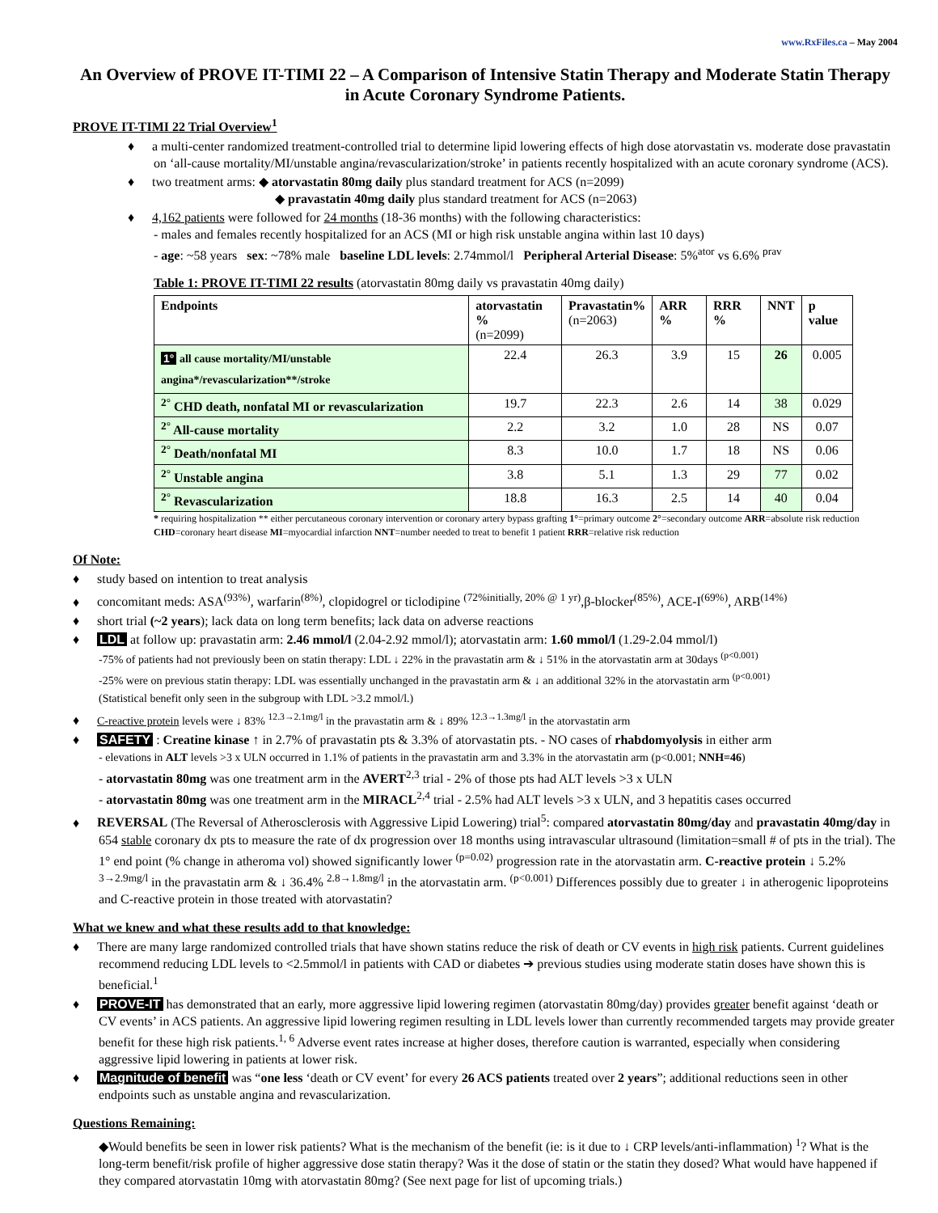www.RxFiles.ca – May 2004
An Overview of PROVE IT-TIMI 22 – A Comparison of Intensive Statin Therapy and Moderate Statin Therapy in Acute Coronary Syndrome Patients.
PROVE IT-TIMI 22 Trial Overview<sup>1</sup>
♦ a multi-center randomized treatment-controlled trial to determine lipid lowering effects of high dose atorvastatin vs. moderate dose pravastatin on ‘all-cause mortality/MI/unstable angina/revascularization/stroke’ in patients recently hospitalized with an acute coronary syndrome (ACS).
♦ two treatment arms: ◆ atorvastatin 80mg daily plus standard treatment for ACS (n=2099)
◆ pravastatin 40mg daily plus standard treatment for ACS (n=2063)
♦ 4,162 patients were followed for 24 months (18-36 months) with the following characteristics:
- males and females recently hospitalized for an ACS (MI or high risk unstable angina within last 10 days)
- age: ~58 years sex: ~78% male baseline LDL levels: 2.74mmol/l Peripheral Arterial Disease: 5%<sup>ator</sup> vs 6.6% <sup>prav</sup>
Table 1: PROVE IT-TIMI 22 results (atorvastatin 80mg daily vs pravastatin 40mg daily)
| Endpoints | atorvastatin % (n=2099) | Pravastatin% (n=2063) | ARR % | RRR % | NNT | p value |
| --- | --- | --- | --- | --- | --- | --- |
| 1° all cause mortality/MI/unstable angina*/revascularization**/stroke | 22.4 | 26.3 | 3.9 | 15 | 26 | 0.005 |
| <sup>2°</sup> CHD death, nonfatal MI or revascularization | 19.7 | 22.3 | 2.6 | 14 | 38 | 0.029 |
| <sup>2°</sup> All-cause mortality | 2.2 | 3.2 | 1.0 | 28 | NS | 0.07 |
| <sup>2°</sup> Death/nonfatal MI | 8.3 | 10.0 | 1.7 | 18 | NS | 0.06 |
| <sup>2°</sup> Unstable angina | 3.8 | 5.1 | 1.3 | 29 | 77 | 0.02 |
| <sup>2°</sup> Revascularization | 18.8 | 16.3 | 2.5 | 14 | 40 | 0.04 |
* requiring hospitalization ** either percutaneous coronary intervention or coronary artery bypass grafting 1°=primary outcome 2°=secondary outcome ARR=absolute risk reduction CHD=coronary heart disease MI=myocardial infarction NNT=number needed to treat to benefit 1 patient RRR=relative risk reduction
Of Note:
♦ study based on intention to treat analysis
♦ concomitant meds: ASA<sup>(93%)</sup>, warfarin<sup>(8%)</sup>, clopidogrel or ticlodipine <sup>(72%initially, 20% @ 1 yr)</sup>,β-blocker<sup>(85%)</sup>, ACE-I<sup>(69%)</sup>, ARB<sup>(14%)</sup>
♦ short trial (~2 years); lack data on long term benefits; lack data on adverse reactions
♦ LDL at follow up: pravastatin arm: 2.46 mmol/l (2.04-2.92 mmol/l); atorvastatin arm: 1.60 mmol/l (1.29-2.04 mmol/l)
-75% of patients had not previously been on statin therapy: LDL ↓ 22% in the pravastatin arm & ↓ 51% in the atorvastatin arm at 30days <sup>(p<0.001)</sup>
-25% were on previous statin therapy: LDL was essentially unchanged in the pravastatin arm & ↓ an additional 32% in the atorvastatin arm <sup>(p<0.001)</sup>
(Statistical benefit only seen in the subgroup with LDL >3.2 mmol/l.)
♦ C-reactive protein levels were ↓ 83% <sup>12.3→2.1mg/l</sup> in the pravastatin arm & ↓ 89% <sup>12.3→1.3mg/l</sup> in the atorvastatin arm
♦ SAFETY : Creatine kinase ↑ in 2.7% of pravastatin pts & 3.3% of atorvastatin pts. - NO cases of rhabdomyolysis in either arm
- elevations in ALT levels >3 x ULN occurred in 1.1% of patients in the pravastatin arm and 3.3% in the atorvastatin arm (p<0.001; NNH=46)
- atorvastatin 80mg was one treatment arm in the AVERT<sup>2,3</sup> trial - 2% of those pts had ALT levels >3 x ULN
- atorvastatin 80mg was one treatment arm in the MIRACL<sup>2,4</sup> trial - 2.5% had ALT levels >3 x ULN, and 3 hepatitis cases occurred
♦ REVERSAL (The Reversal of Atherosclerosis with Aggressive Lipid Lowering) trial<sup>5</sup>: compared atorvastatin 80mg/day and pravastatin 40mg/day in 654 stable coronary dx pts to measure the rate of dx progression over 18 months using intravascular ultrasound (limitation=small # of pts in the trial). The 1° end point (% change in atheroma vol) showed significantly lower <sup>(p=0.02)</sup> progression rate in the atorvastatin arm. C-reactive protein ↓ 5.2% <sup>3→2.9mg/l</sup> in the pravastatin arm & ↓ 36.4% <sup>2.8→1.8mg/l</sup> in the atorvastatin arm. <sup>(p<0.001)</sup> Differences possibly due to greater ↓ in atherogenic lipoproteins and C-reactive protein in those treated with atorvastatin?
What we knew and what these results add to that knowledge:
♦ There are many large randomized controlled trials that have shown statins reduce the risk of death or CV events in high risk patients. Current guidelines recommend reducing LDL levels to <2.5mmol/l in patients with CAD or diabetes ➔ previous studies using moderate statin doses have shown this is beneficial.<sup>1</sup>
♦ PROVE-IT has demonstrated that an early, more aggressive lipid lowering regimen (atorvastatin 80mg/day) provides greater benefit against ‘death or CV events’ in ACS patients. An aggressive lipid lowering regimen resulting in LDL levels lower than currently recommended targets may provide greater benefit for these high risk patients.<sup>1, 6</sup> Adverse event rates increase at higher doses, therefore caution is warranted, especially when considering aggressive lipid lowering in patients at lower risk.
♦ Magnitude of benefit was “one less ‘death or CV event’ for every 26 ACS patients treated over 2 years”; additional reductions seen in other endpoints such as unstable angina and revascularization.
Questions Remaining:
◆Would benefits be seen in lower risk patients? What is the mechanism of the benefit (ie: is it due to ↓ CRP levels/anti-inflammation) <sup>1</sup>? What is the long-term benefit/risk profile of higher aggressive dose statin therapy? Was it the dose of statin or the statin they dosed? What would have happened if they compared atorvastatin 10mg with atorvastatin 80mg? (See next page for list of upcoming trials.)